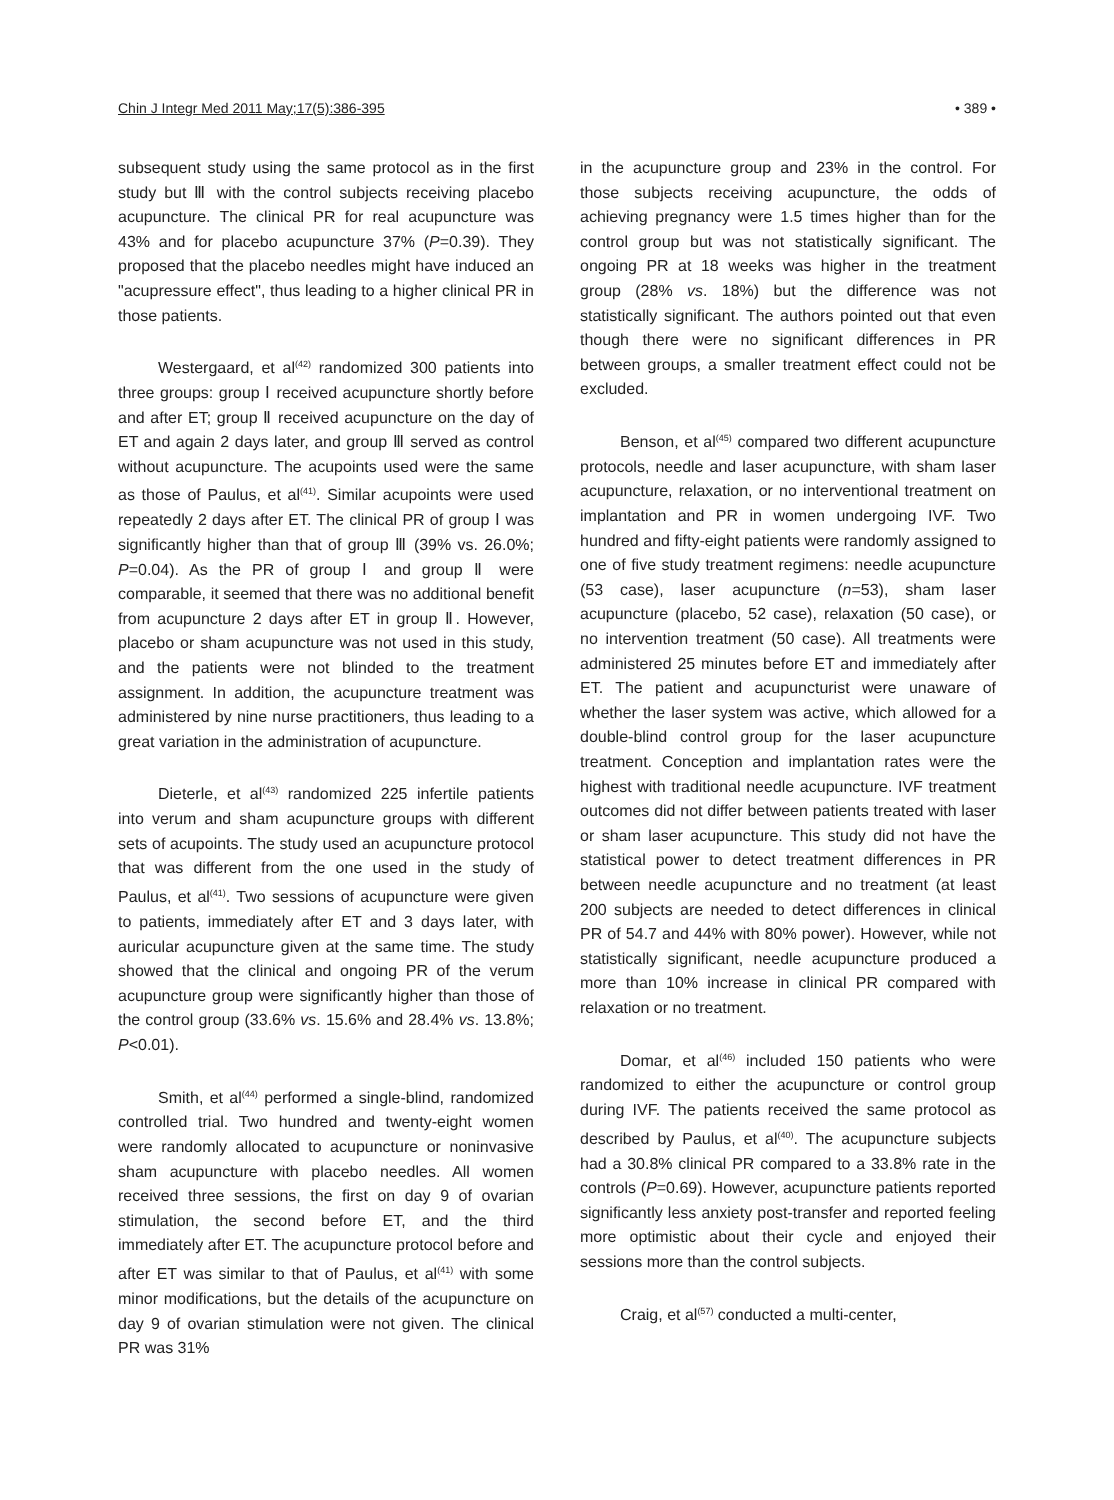Chin J Integr Med 2011 May;17(5):386-395 • 389 •
subsequent study using the same protocol as in the first study but Ⅲ with the control subjects receiving placebo acupuncture. The clinical PR for real acupuncture was 43% and for placebo acupuncture 37% (P=0.39). They proposed that the placebo needles might have induced an "acupressure effect", thus leading to a higher clinical PR in those patients.
Westergaard, et al<sup>(42)</sup> randomized 300 patients into three groups: group Ⅰ received acupuncture shortly before and after ET; group Ⅱ received acupuncture on the day of ET and again 2 days later, and group Ⅲ served as control without acupuncture. The acupoints used were the same as those of Paulus, et al<sup>(41)</sup>. Similar acupoints were used repeatedly 2 days after ET. The clinical PR of group Ⅰ was significantly higher than that of group Ⅲ (39% vs. 26.0%; P=0.04). As the PR of group Ⅰ and group Ⅱ were comparable, it seemed that there was no additional benefit from acupuncture 2 days after ET in group Ⅱ. However, placebo or sham acupuncture was not used in this study, and the patients were not blinded to the treatment assignment. In addition, the acupuncture treatment was administered by nine nurse practitioners, thus leading to a great variation in the administration of acupuncture.
Dieterle, et al<sup>(43)</sup> randomized 225 infertile patients into verum and sham acupuncture groups with different sets of acupoints. The study used an acupuncture protocol that was different from the one used in the study of Paulus, et al<sup>(41)</sup>. Two sessions of acupuncture were given to patients, immediately after ET and 3 days later, with auricular acupuncture given at the same time. The study showed that the clinical and ongoing PR of the verum acupuncture group were significantly higher than those of the control group (33.6% vs. 15.6% and 28.4% vs. 13.8%; P<0.01).
Smith, et al<sup>(44)</sup> performed a single-blind, randomized controlled trial. Two hundred and twenty-eight women were randomly allocated to acupuncture or noninvasive sham acupuncture with placebo needles. All women received three sessions, the first on day 9 of ovarian stimulation, the second before ET, and the third immediately after ET. The acupuncture protocol before and after ET was similar to that of Paulus, et al<sup>(41)</sup> with some minor modifications, but the details of the acupuncture on day 9 of ovarian stimulation were not given. The clinical PR was 31%
in the acupuncture group and 23% in the control. For those subjects receiving acupuncture, the odds of achieving pregnancy were 1.5 times higher than for the control group but was not statistically significant. The ongoing PR at 18 weeks was higher in the treatment group (28% vs. 18%) but the difference was not statistically significant. The authors pointed out that even though there were no significant differences in PR between groups, a smaller treatment effect could not be excluded.
Benson, et al<sup>(45)</sup> compared two different acupuncture protocols, needle and laser acupuncture, with sham laser acupuncture, relaxation, or no interventional treatment on implantation and PR in women undergoing IVF. Two hundred and fifty-eight patients were randomly assigned to one of five study treatment regimens: needle acupuncture (53 case), laser acupuncture (n=53), sham laser acupuncture (placebo, 52 case), relaxation (50 case), or no intervention treatment (50 case). All treatments were administered 25 minutes before ET and immediately after ET. The patient and acupuncturist were unaware of whether the laser system was active, which allowed for a double-blind control group for the laser acupuncture treatment. Conception and implantation rates were the highest with traditional needle acupuncture. IVF treatment outcomes did not differ between patients treated with laser or sham laser acupuncture. This study did not have the statistical power to detect treatment differences in PR between needle acupuncture and no treatment (at least 200 subjects are needed to detect differences in clinical PR of 54.7 and 44% with 80% power). However, while not statistically significant, needle acupuncture produced a more than 10% increase in clinical PR compared with relaxation or no treatment.
Domar, et al<sup>(46)</sup> included 150 patients who were randomized to either the acupuncture or control group during IVF. The patients received the same protocol as described by Paulus, et al<sup>(40)</sup>. The acupuncture subjects had a 30.8% clinical PR compared to a 33.8% rate in the controls (P=0.69). However, acupuncture patients reported significantly less anxiety post-transfer and reported feeling more optimistic about their cycle and enjoyed their sessions more than the control subjects.
Craig, et al<sup>(57)</sup> conducted a multi-center,